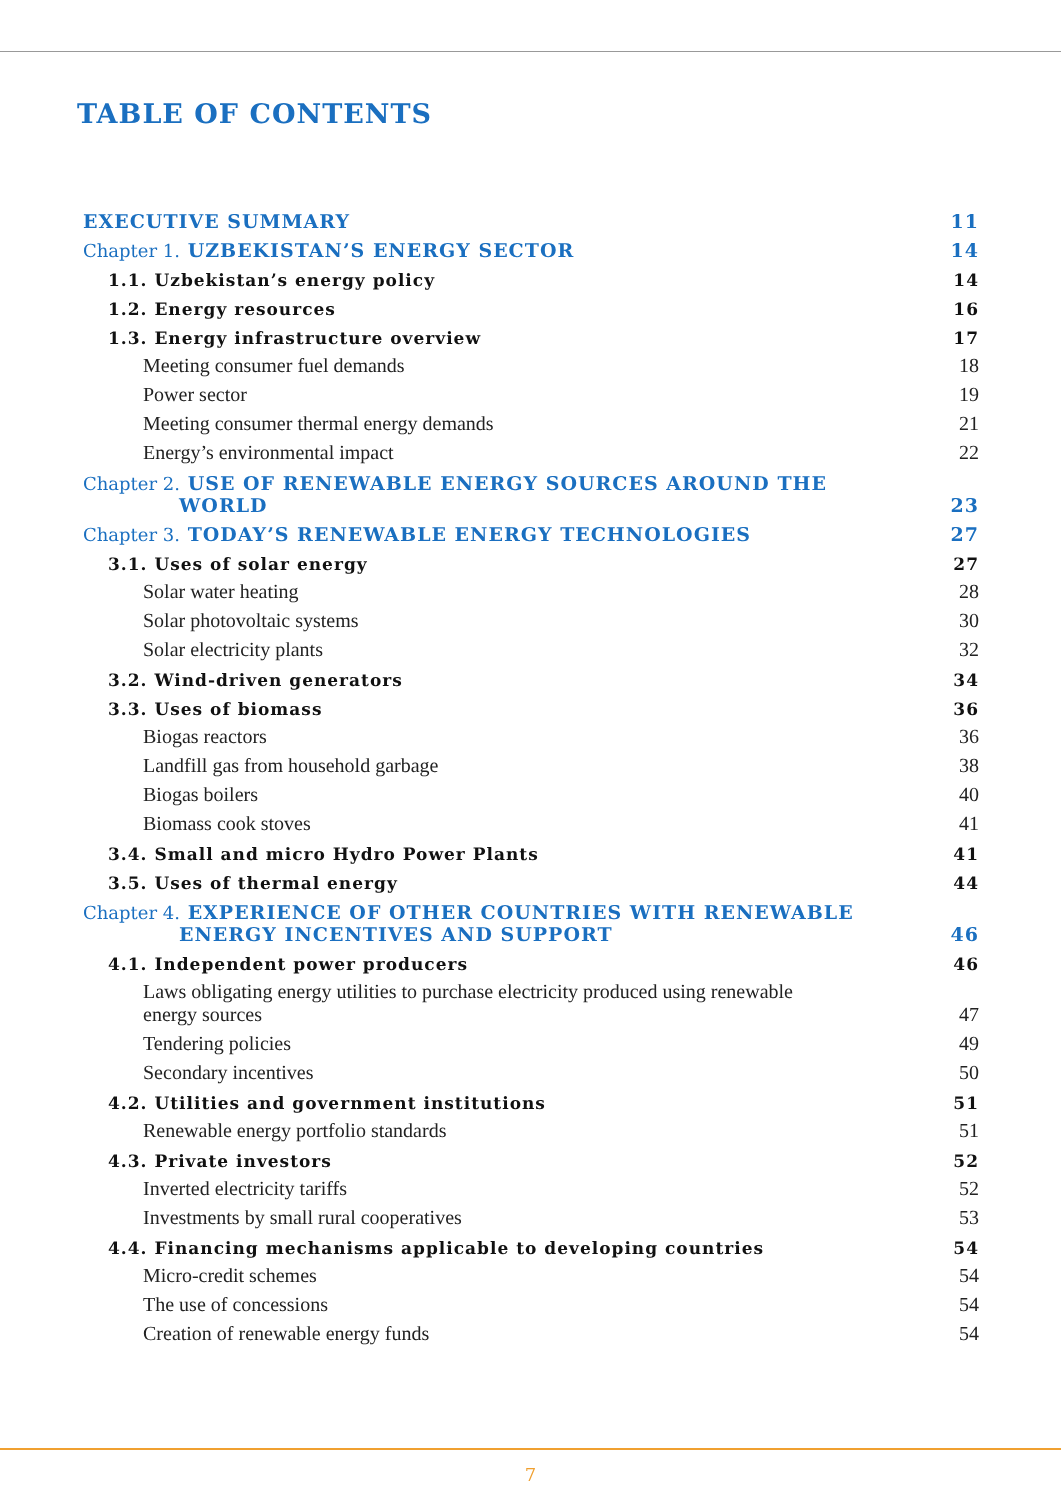TABLE OF CONTENTS
| EXECUTIVE SUMMARY | 11 |
| Chapter 1. UZBEKISTAN’S ENERGY SECTOR | 14 |
| 1.1. Uzbekistan’s energy policy | 14 |
| 1.2. Energy resources | 16 |
| 1.3. Energy infrastructure overview | 17 |
| Meeting consumer fuel demands | 18 |
| Power sector | 19 |
| Meeting consumer thermal energy demands | 21 |
| Energy’s environmental impact | 22 |
| Chapter 2. USE OF RENEWABLE ENERGY SOURCES AROUND THE WORLD | 23 |
| Chapter 3. TODAY’S RENEWABLE ENERGY TECHNOLOGIES | 27 |
| 3.1. Uses of solar energy | 27 |
| Solar water heating | 28 |
| Solar photovoltaic systems | 30 |
| Solar electricity plants | 32 |
| 3.2. Wind-driven generators | 34 |
| 3.3. Uses of biomass | 36 |
| Biogas reactors | 36 |
| Landfill gas from household garbage | 38 |
| Biogas boilers | 40 |
| Biomass cook stoves | 41 |
| 3.4. Small and micro Hydro Power Plants | 41 |
| 3.5. Uses of thermal energy | 44 |
| Chapter 4. EXPERIENCE OF OTHER COUNTRIES WITH RENEWABLE ENERGY INCENTIVES AND SUPPORT | 46 |
| 4.1. Independent power producers | 46 |
| Laws obligating energy utilities to purchase electricity produced using renewable energy sources | 47 |
| Tendering policies | 49 |
| Secondary incentives | 50 |
| 4.2. Utilities and government institutions | 51 |
| Renewable energy portfolio standards | 51 |
| 4.3. Private investors | 52 |
| Inverted electricity tariffs | 52 |
| Investments by small rural cooperatives | 53 |
| 4.4. Financing mechanisms applicable to developing countries | 54 |
| Micro-credit schemes | 54 |
| The use of concessions | 54 |
| Creation of renewable energy funds | 54 |
7